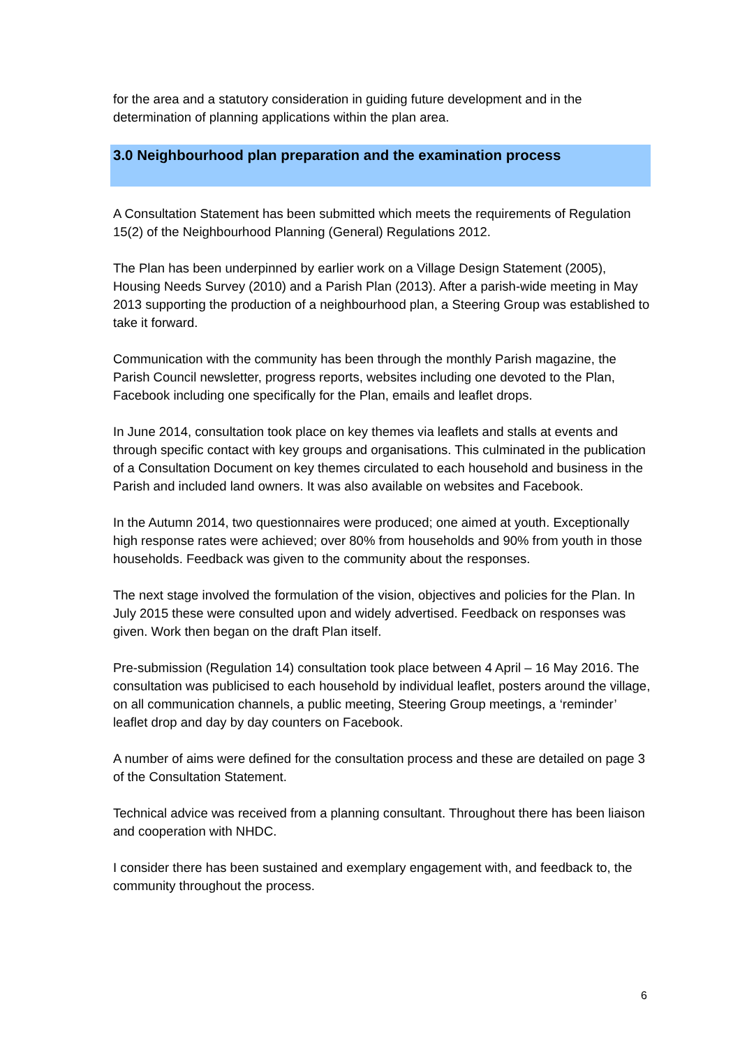for the area and a statutory consideration in guiding future development and in the determination of planning applications within the plan area.
3.0 Neighbourhood plan preparation and the examination process
A Consultation Statement has been submitted which meets the requirements of Regulation 15(2) of the Neighbourhood Planning (General) Regulations 2012.
The Plan has been underpinned by earlier work on a Village Design Statement (2005), Housing Needs Survey (2010) and a Parish Plan (2013). After a parish-wide meeting in May 2013 supporting the production of a neighbourhood plan, a Steering Group was established to take it forward.
Communication with the community has been through the monthly Parish magazine, the Parish Council newsletter, progress reports, websites including one devoted to the Plan, Facebook including one specifically for the Plan, emails and leaflet drops.
In June 2014, consultation took place on key themes via leaflets and stalls at events and through specific contact with key groups and organisations. This culminated in the publication of a Consultation Document on key themes circulated to each household and business in the Parish and included land owners. It was also available on websites and Facebook.
In the Autumn 2014, two questionnaires were produced; one aimed at youth. Exceptionally high response rates were achieved; over 80% from households and 90% from youth in those households. Feedback was given to the community about the responses.
The next stage involved the formulation of the vision, objectives and policies for the Plan. In July 2015 these were consulted upon and widely advertised. Feedback on responses was given. Work then began on the draft Plan itself.
Pre-submission (Regulation 14) consultation took place between 4 April – 16 May 2016. The consultation was publicised to each household by individual leaflet, posters around the village, on all communication channels, a public meeting, Steering Group meetings, a ‘reminder’ leaflet drop and day by day counters on Facebook.
A number of aims were defined for the consultation process and these are detailed on page 3 of the Consultation Statement.
Technical advice was received from a planning consultant. Throughout there has been liaison and cooperation with NHDC.
I consider there has been sustained and exemplary engagement with, and feedback to, the community throughout the process.
6